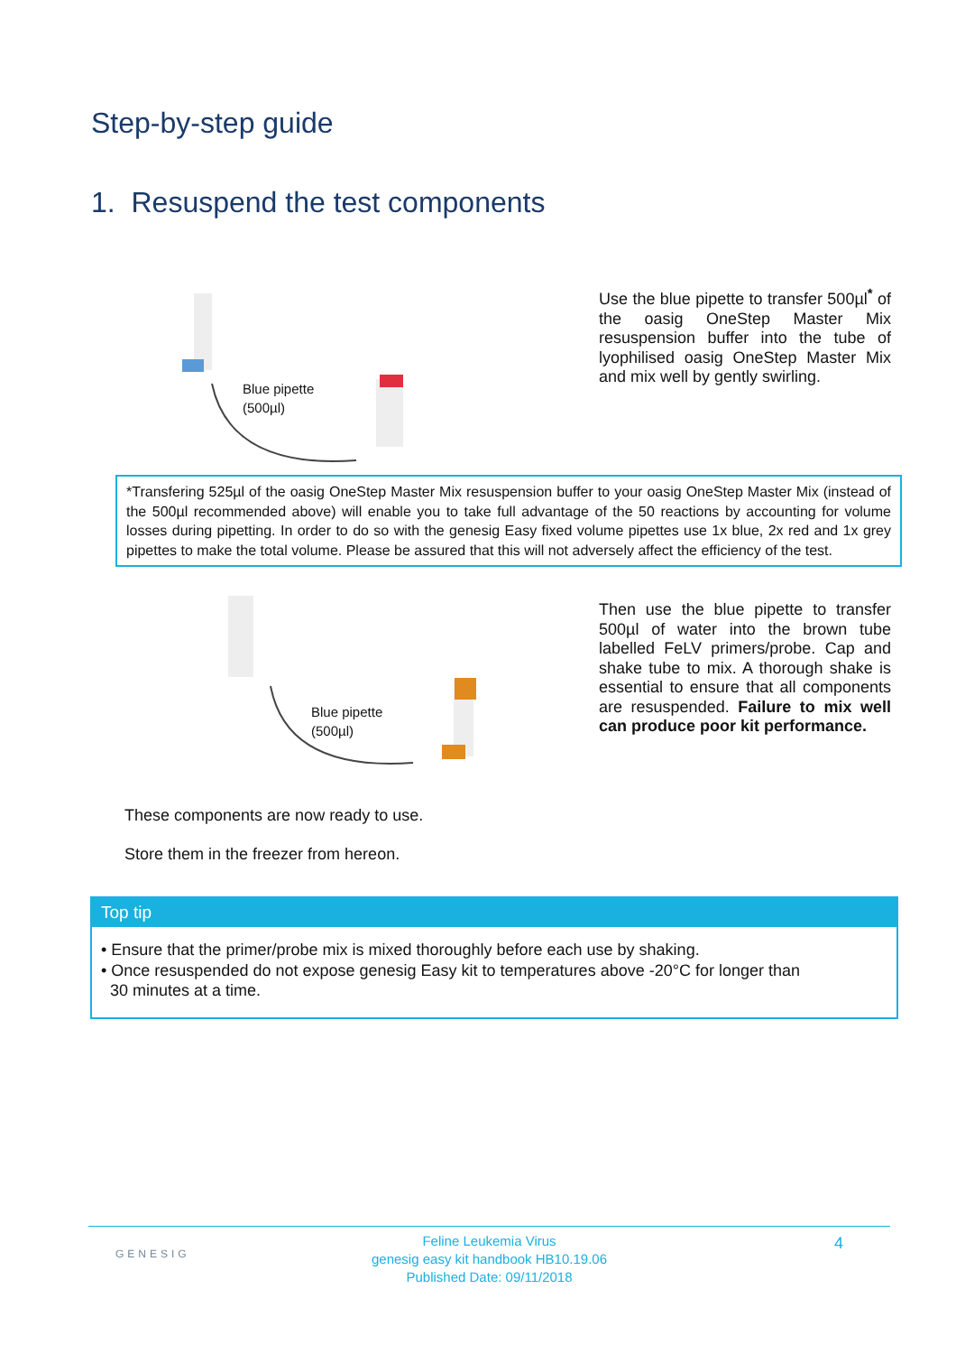Step-by-step guide
1. Resuspend the test components
Blue pipette
(500µl)
Use the blue pipette to transfer 500µl<sup>*</sup> of the oasig OneStep Master Mix resuspension buffer into the tube of lyophilised oasig OneStep Master Mix and mix well by gently swirling.
*Transfering 525µl of the oasig OneStep Master Mix resuspension buffer to your oasig OneStep Master Mix (instead of the 500µl recommended above) will enable you to take full advantage of the 50 reactions by accounting for volume losses during pipetting. In order to do so with the genesig Easy fixed volume pipettes use 1x blue, 2x red and 1x grey pipettes to make the total volume. Please be assured that this will not adversely affect the efficiency of the test.
Blue pipette
(500µl)
Then use the blue pipette to transfer 500µl of water into the brown tube labelled FeLV primers/probe. Cap and shake tube to mix. A thorough shake is essential to ensure that all components are resuspended. Failure to mix well can produce poor kit performance.
These components are now ready to use.
Store them in the freezer from hereon.
Top tip
• Ensure that the primer/probe mix is mixed thoroughly before each use by shaking.
• Once resuspended do not expose genesig Easy kit to temperatures above -20°C for longer than
30 minutes at a time.
GENESIG 4 Feline Leukemia Virus
genesig easy kit handbook HB10.19.06
Published Date: 09/11/2018